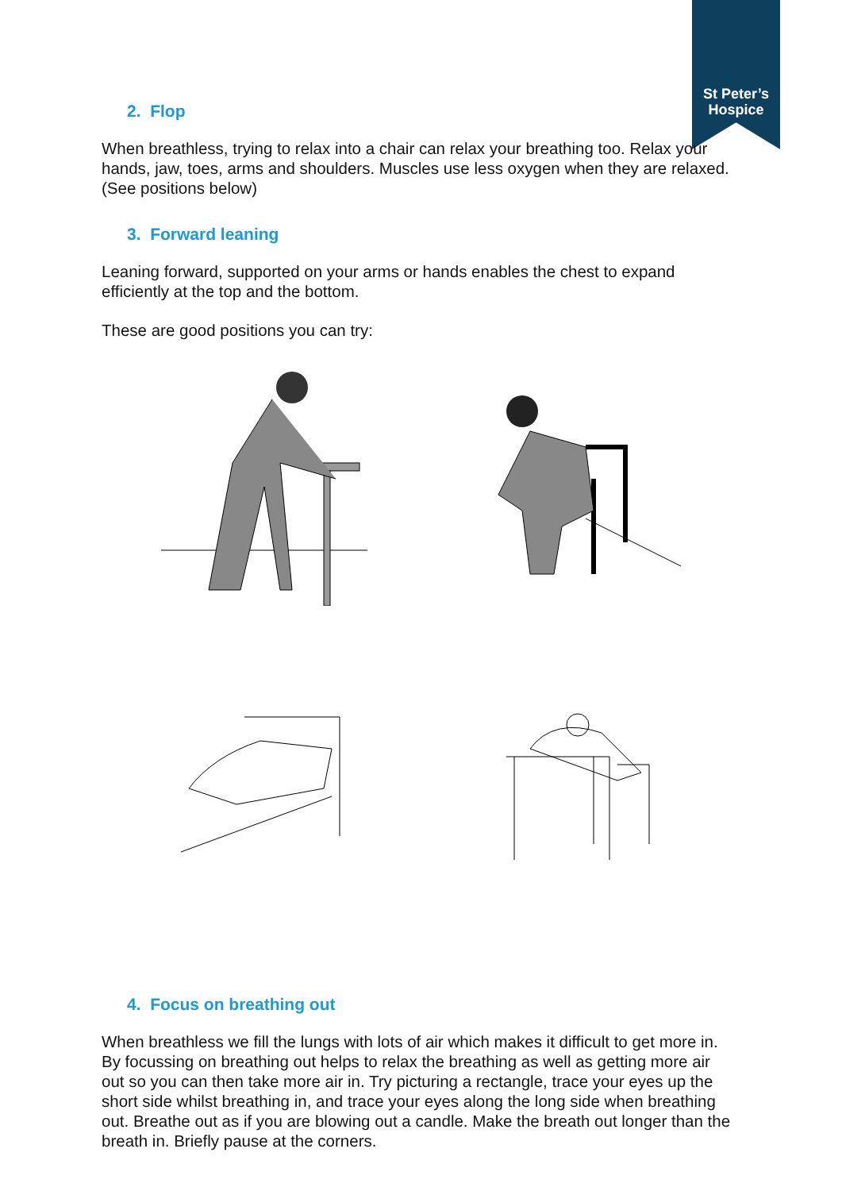St Peter’s
Hospice
2. Flop
When breathless, trying to relax into a chair can relax your breathing too. Relax your hands, jaw, toes, arms and shoulders. Muscles use less oxygen when they are relaxed. (See positions below)
3. Forward leaning
Leaning forward, supported on your arms or hands enables the chest to expand efficiently at the top and the bottom.
These are good positions you can try:
4. Focus on breathing out
When breathless we fill the lungs with lots of air which makes it difficult to get more in. By focussing on breathing out helps to relax the breathing as well as getting more air out so you can then take more air in. Try picturing a rectangle, trace your eyes up the short side whilst breathing in, and trace your eyes along the long side when breathing out. Breathe out as if you are blowing out a candle. Make the breath out longer than the breath in. Briefly pause at the corners.